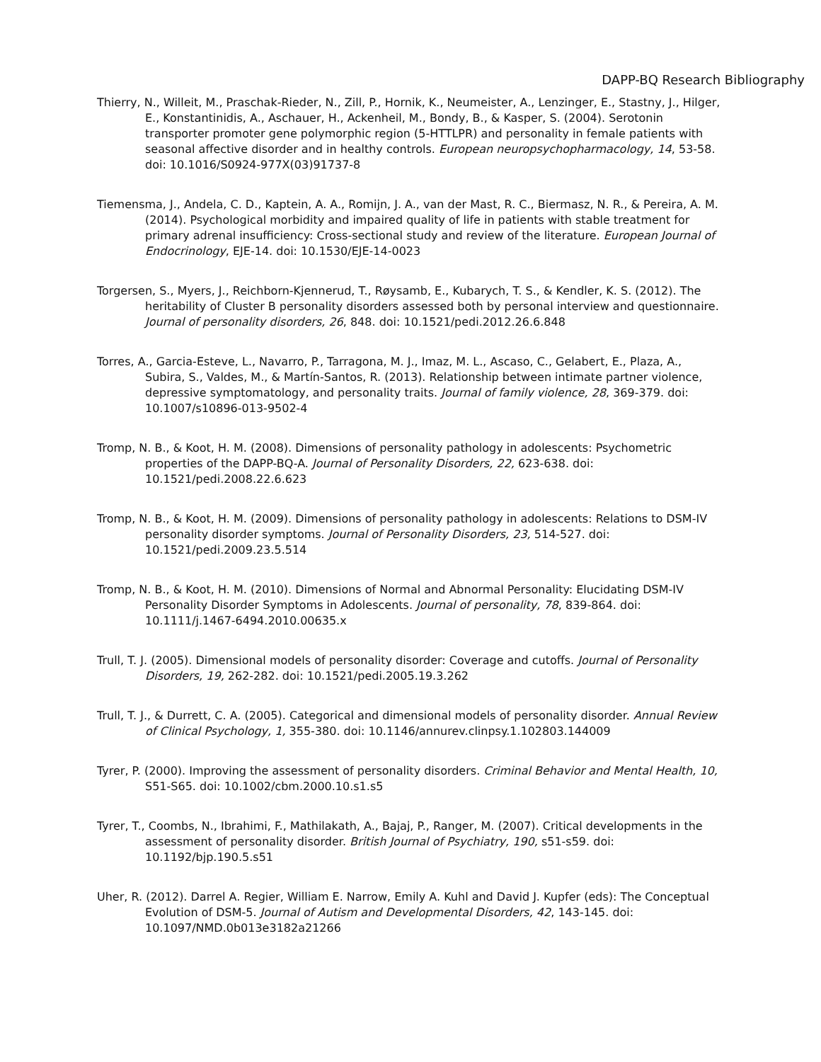DAPP-BQ Research Bibliography
Thierry, N., Willeit, M., Praschak-Rieder, N., Zill, P., Hornik, K., Neumeister, A., Lenzinger, E., Stastny, J., Hilger, E., Konstantinidis, A., Aschauer, H., Ackenheil, M., Bondy, B., & Kasper, S. (2004). Serotonin transporter promoter gene polymorphic region (5-HTTLPR) and personality in female patients with seasonal affective disorder and in healthy controls. European neuropsychopharmacology, 14, 53-58. doi: 10.1016/S0924-977X(03)91737-8
Tiemensma, J., Andela, C. D., Kaptein, A. A., Romijn, J. A., van der Mast, R. C., Biermasz, N. R., & Pereira, A. M. (2014). Psychological morbidity and impaired quality of life in patients with stable treatment for primary adrenal insufficiency: Cross-sectional study and review of the literature. European Journal of Endocrinology, EJE-14. doi: 10.1530/EJE-14-0023
Torgersen, S., Myers, J., Reichborn-Kjennerud, T., Røysamb, E., Kubarych, T. S., & Kendler, K. S. (2012). The heritability of Cluster B personality disorders assessed both by personal interview and questionnaire. Journal of personality disorders, 26, 848. doi: 10.1521/pedi.2012.26.6.848
Torres, A., Garcia-Esteve, L., Navarro, P., Tarragona, M. J., Imaz, M. L., Ascaso, C., Gelabert, E., Plaza, A., Subira, S., Valdes, M., & Martín-Santos, R. (2013). Relationship between intimate partner violence, depressive symptomatology, and personality traits. Journal of family violence, 28, 369-379. doi: 10.1007/s10896-013-9502-4
Tromp, N. B., & Koot, H. M. (2008). Dimensions of personality pathology in adolescents: Psychometric properties of the DAPP-BQ-A. Journal of Personality Disorders, 22, 623-638. doi: 10.1521/pedi.2008.22.6.623
Tromp, N. B., & Koot, H. M. (2009). Dimensions of personality pathology in adolescents: Relations to DSM-IV personality disorder symptoms. Journal of Personality Disorders, 23, 514-527. doi: 10.1521/pedi.2009.23.5.514
Tromp, N. B., & Koot, H. M. (2010). Dimensions of Normal and Abnormal Personality: Elucidating DSM-IV Personality Disorder Symptoms in Adolescents. Journal of personality, 78, 839-864. doi: 10.1111/j.1467-6494.2010.00635.x
Trull, T. J. (2005). Dimensional models of personality disorder: Coverage and cutoffs. Journal of Personality Disorders, 19, 262-282. doi: 10.1521/pedi.2005.19.3.262
Trull, T. J., & Durrett, C. A. (2005). Categorical and dimensional models of personality disorder. Annual Review of Clinical Psychology, 1, 355-380. doi: 10.1146/annurev.clinpsy.1.102803.144009
Tyrer, P. (2000). Improving the assessment of personality disorders. Criminal Behavior and Mental Health, 10, S51-S65. doi: 10.1002/cbm.2000.10.s1.s5
Tyrer, T., Coombs, N., Ibrahimi, F., Mathilakath, A., Bajaj, P., Ranger, M. (2007). Critical developments in the assessment of personality disorder. British Journal of Psychiatry, 190, s51-s59. doi: 10.1192/bjp.190.5.s51
Uher, R. (2012). Darrel A. Regier, William E. Narrow, Emily A. Kuhl and David J. Kupfer (eds): The Conceptual Evolution of DSM-5. Journal of Autism and Developmental Disorders, 42, 143-145. doi: 10.1097/NMD.0b013e3182a21266